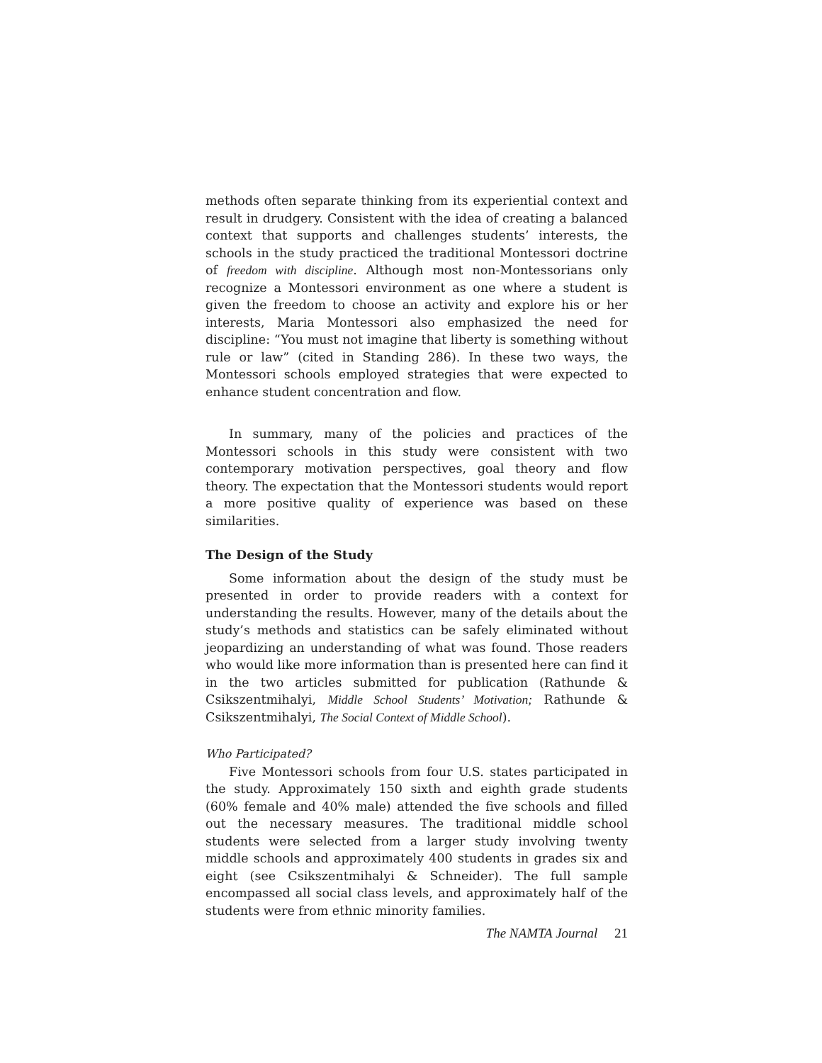methods often separate thinking from its experiential context and result in drudgery. Consistent with the idea of creating a balanced context that supports and challenges students’ interests, the schools in the study practiced the traditional Montessori doctrine of freedom with discipline. Although most non-Montessorians only recognize a Montessori environment as one where a student is given the freedom to choose an activity and explore his or her interests, Maria Montessori also emphasized the need for discipline: “You must not imagine that liberty is something without rule or law” (cited in Standing 286). In these two ways, the Montessori schools employed strategies that were expected to enhance student concentration and flow.
In summary, many of the policies and practices of the Montessori schools in this study were consistent with two contemporary motivation perspectives, goal theory and flow theory. The expectation that the Montessori students would report a more positive quality of experience was based on these similarities.
The Design of the Study
Some information about the design of the study must be presented in order to provide readers with a context for understanding the results. However, many of the details about the study’s methods and statistics can be safely eliminated without jeopardizing an understanding of what was found. Those readers who would like more information than is presented here can find it in the two articles submitted for publication (Rathunde & Csikszentmihalyi, Middle School Students’ Motivation; Rathunde & Csikszentmihalyi, The Social Context of Middle School).
Who Participated?
Five Montessori schools from four U.S. states participated in the study. Approximately 150 sixth and eighth grade students (60% female and 40% male) attended the five schools and filled out the necessary measures. The traditional middle school students were selected from a larger study involving twenty middle schools and approximately 400 students in grades six and eight (see Csikszentmihalyi & Schneider). The full sample encompassed all social class levels, and approximately half of the students were from ethnic minority families.
The NAMTA Journal 21